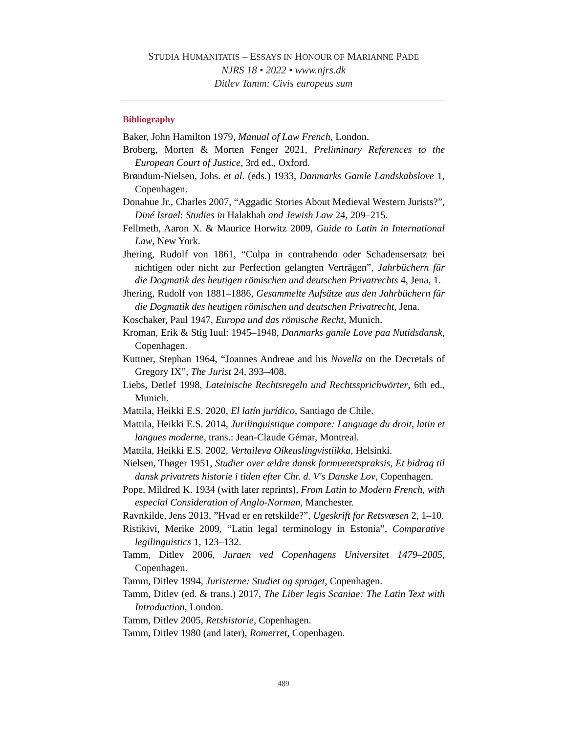STUDIA HUMANITATIS – ESSAYS IN HONOUR OF MARIANNE PADE
NJRS 18 • 2022 • www.njrs.dk
Ditlev Tamm: Civis europeus sum
Bibliography
Baker, John Hamilton 1979, Manual of Law French, London.
Broberg, Morten & Morten Fenger 2021, Preliminary References to the European Court of Justice, 3rd ed., Oxford.
Brøndum-Nielsen, Johs. et al. (eds.) 1933, Danmarks Gamle Landskabslove 1, Copenhagen.
Donahue Jr., Charles 2007, “Aggadic Stories About Medieval Western Jurists?”, Diné Israel: Studies in Halakhah and Jewish Law 24, 209–215.
Fellmeth, Aaron X. & Maurice Horwitz 2009, Guide to Latin in International Law, New York.
Jhering, Rudolf von 1861, “Culpa in contrahendo oder Schadensersatz bei nichtigen oder nicht zur Perfection gelangten Verträgen”, Jahrbüchern für die Dogmatik des heutigen römischen und deutschen Privatrechts 4, Jena, 1.
Jhering, Rudolf von 1881–1886, Gesammelte Aufsätze aus den Jahrbüchern für die Dogmatik des heutigen römischen und deutschen Privatrecht, Jena.
Koschaker, Paul 1947, Europa und das römische Recht, Munich.
Kroman, Erik & Stig Iuul: 1945–1948, Danmarks gamle Love paa Nutidsdansk, Copenhagen.
Kuttner, Stephan 1964, “Joannes Andreae and his Novella on the Decretals of Gregory IX”, The Jurist 24, 393–408.
Liebs, Detlef 1998, Lateinische Rechtsregeln und Rechtssprichwörter, 6th ed., Munich.
Mattila, Heikki E.S. 2020, El latín jurídico, Santiago de Chile.
Mattila, Heikki E.S. 2014, Jurilinguistique compare: Language du droit, latin et langues moderne, trans.: Jean-Claude Gémar, Montreal.
Mattila, Heikki E.S. 2002, Vertaileva Oikeuslingvistiikka, Helsinki.
Nielsen, Thøger 1951, Studier over ældre dansk formueretspraksis, Et bidrag til dansk privatrets historie i tiden efter Chr. d. V's Danske Lov, Copenhagen.
Pope, Mildred K. 1934 (with later reprints), From Latin to Modern French, with especial Consideration of Anglo-Norman, Manchester.
Ravnkilde, Jens 2013, ”Hvad er en retskilde?”, Ugeskrift for Retsvæsen 2, 1–10.
Ristikivi, Merike 2009, “Latin legal terminology in Estonia”, Comparative legilinguistics 1, 123–132.
Tamm, Ditlev 2006, Juraen ved Copenhagens Universitet 1479–2005, Copenhagen.
Tamm, Ditlev 1994, Juristerne: Studiet og sproget, Copenhagen.
Tamm, Ditlev (ed. & trans.) 2017, The Liber legis Scaniae: The Latin Text with Introduction, London.
Tamm, Ditlev 2005, Retshistorie, Copenhagen.
Tamm, Ditlev 1980 (and later), Romerret, Copenhagen.
489